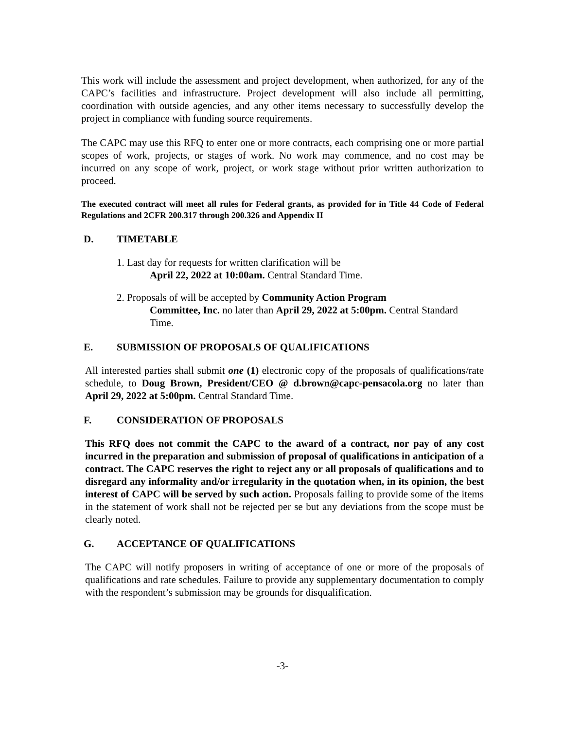This work will include the assessment and project development, when authorized, for any of the CAPC’s facilities and infrastructure. Project development will also include all permitting, coordination with outside agencies, and any other items necessary to successfully develop the project in compliance with funding source requirements.
The CAPC may use this RFQ to enter one or more contracts, each comprising one or more partial scopes of work, projects, or stages of work. No work may commence, and no cost may be incurred on any scope of work, project, or work stage without prior written authorization to proceed.
The executed contract will meet all rules for Federal grants, as provided for in Title 44 Code of Federal Regulations and 2CFR 200.317 through 200.326 and Appendix II
D. TIMETABLE
1. Last day for requests for written clarification will be
April 22, 2022 at 10:00am. Central Standard Time.
2. Proposals of will be accepted by Community Action Program
Committee, Inc. no later than April 29, 2022 at 5:00pm. Central Standard Time.
E. SUBMISSION OF PROPOSALS OF QUALIFICATIONS
All interested parties shall submit one (1) electronic copy of the proposals of qualifications/rate schedule, to Doug Brown, President/CEO @ d.brown@capc-pensacola.org no later than April 29, 2022 at 5:00pm. Central Standard Time.
F. CONSIDERATION OF PROPOSALS
This RFQ does not commit the CAPC to the award of a contract, nor pay of any cost incurred in the preparation and submission of proposal of qualifications in anticipation of a contract. The CAPC reserves the right to reject any or all proposals of qualifications and to disregard any informality and/or irregularity in the quotation when, in its opinion, the best interest of CAPC will be served by such action. Proposals failing to provide some of the items in the statement of work shall not be rejected per se but any deviations from the scope must be clearly noted.
G. ACCEPTANCE OF QUALIFICATIONS
The CAPC will notify proposers in writing of acceptance of one or more of the proposals of qualifications and rate schedules. Failure to provide any supplementary documentation to comply with the respondent’s submission may be grounds for disqualification.
-3-